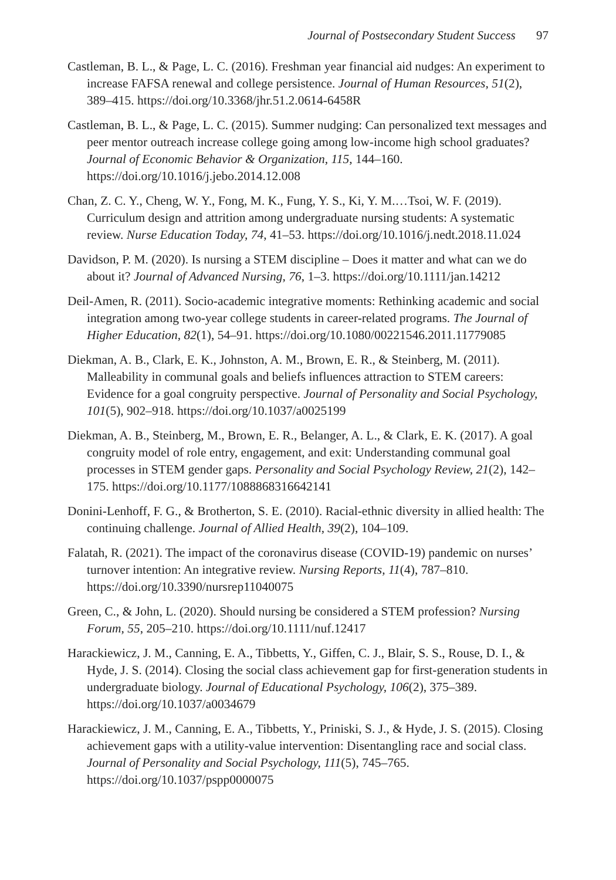Journal of Postsecondary Student Success 97
Castleman, B. L., & Page, L. C. (2016). Freshman year financial aid nudges: An experiment to increase FAFSA renewal and college persistence. Journal of Human Resources, 51(2), 389–415. https://doi.org/10.3368/jhr.51.2.0614-6458R
Castleman, B. L., & Page, L. C. (2015). Summer nudging: Can personalized text messages and peer mentor outreach increase college going among low-income high school graduates? Journal of Economic Behavior & Organization, 115, 144–160. https://doi.org/10.1016/j.jebo.2014.12.008
Chan, Z. C. Y., Cheng, W. Y., Fong, M. K., Fung, Y. S., Ki, Y. M.…Tsoi, W. F. (2019). Curriculum design and attrition among undergraduate nursing students: A systematic review. Nurse Education Today, 74, 41–53. https://doi.org/10.1016/j.nedt.2018.11.024
Davidson, P. M. (2020). Is nursing a STEM discipline – Does it matter and what can we do about it? Journal of Advanced Nursing, 76, 1–3. https://doi.org/10.1111/jan.14212
Deil-Amen, R. (2011). Socio-academic integrative moments: Rethinking academic and social integration among two-year college students in career-related programs. The Journal of Higher Education, 82(1), 54–91. https://doi.org/10.1080/00221546.2011.11779085
Diekman, A. B., Clark, E. K., Johnston, A. M., Brown, E. R., & Steinberg, M. (2011). Malleability in communal goals and beliefs influences attraction to STEM careers: Evidence for a goal congruity perspective. Journal of Personality and Social Psychology, 101(5), 902–918. https://doi.org/10.1037/a0025199
Diekman, A. B., Steinberg, M., Brown, E. R., Belanger, A. L., & Clark, E. K. (2017). A goal congruity model of role entry, engagement, and exit: Understanding communal goal processes in STEM gender gaps. Personality and Social Psychology Review, 21(2), 142–175. https://doi.org/10.1177/1088868316642141
Donini-Lenhoff, F. G., & Brotherton, S. E. (2010). Racial-ethnic diversity in allied health: The continuing challenge. Journal of Allied Health, 39(2), 104–109.
Falatah, R. (2021). The impact of the coronavirus disease (COVID-19) pandemic on nurses’ turnover intention: An integrative review. Nursing Reports, 11(4), 787–810. https://doi.org/10.3390/nursrep11040075
Green, C., & John, L. (2020). Should nursing be considered a STEM profession? Nursing Forum, 55, 205–210. https://doi.org/10.1111/nuf.12417
Harackiewicz, J. M., Canning, E. A., Tibbetts, Y., Giffen, C. J., Blair, S. S., Rouse, D. I., & Hyde, J. S. (2014). Closing the social class achievement gap for first-generation students in undergraduate biology. Journal of Educational Psychology, 106(2), 375–389. https://doi.org/10.1037/a0034679
Harackiewicz, J. M., Canning, E. A., Tibbetts, Y., Priniski, S. J., & Hyde, J. S. (2015). Closing achievement gaps with a utility-value intervention: Disentangling race and social class. Journal of Personality and Social Psychology, 111(5), 745–765. https://doi.org/10.1037/pspp0000075